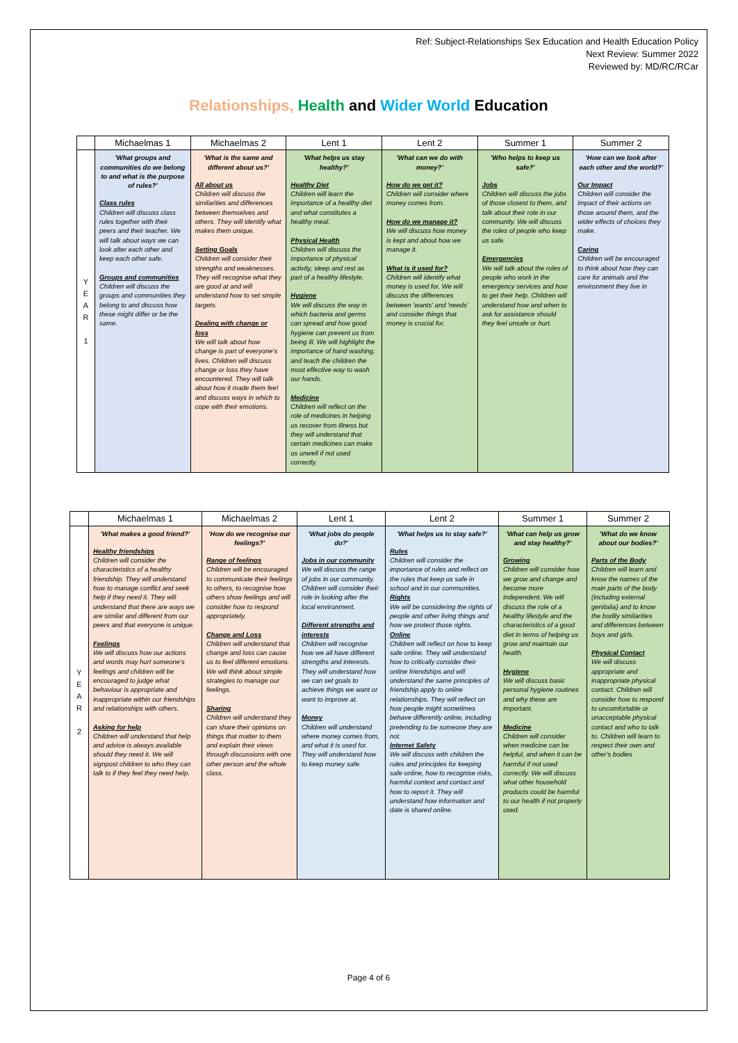Ref: Subject-Relationships Sex Education and Health Education Policy
Next Review: Summer 2022
Reviewed by: MD/RC/RCar
Relationships, Health and Wider World Education
| | Michaelmas 1 | Michaelmas 2 | Lent 1 | Lent 2 | Summer 1 | Summer 2 |
| --- | --- | --- | --- | --- | --- | --- |
| Y E A R 1 | 'What groups and communities do we belong to and what is the purpose of rules?' Class rules Children will discuss class rules together with their peers and their teacher. We will talk about ways we can look after each other and keep each other safe. Groups and communities Children will discuss the groups and communities they belong to and discuss how these might differ or be the same. | 'What is the same and different about us?' All about us Children will discuss the similarities and differences between themselves and others. They will identify what makes them unique. Setting Goals Children will consider their strengths and weaknesses. They will recognise what they are good at and will understand how to set simple targets. Dealing with change or loss We will talk about how change is part of everyone's lives. Children will discuss change or loss they have encountered. They will talk about how it made them feel and discuss ways in which to cope with their emotions. | 'What helps us stay healthy?' Healthy Diet Children will learn the importance of a healthy diet and what constitutes a healthy meal. Physical Health Children will discuss the importance of physical activity, sleep and rest as part of a healthy lifestyle. Hygiene We will discuss the way in which bacteria and germs can spread and how good hygiene can prevent us from being ill. We will highlight the importance of hand washing, and teach the children the most effective way to wash our hands. Medicine Children will reflect on the role of medicines in helping us recover from illness but they will understand that certain medicines can make us unwell if not used correctly. | 'What can we do with money?' How do we get it? Children will consider where money comes from. How do we manage it? We will discuss how money is kept and about how we manage it. What is it used for? Children will identify what money is used for. We will discuss the differences between 'wants' and 'needs' and consider things that money is crucial for. | 'Who helps to keep us safe?' Jobs Children will discuss the jobs of those closest to them, and talk about their role in our community. We will discuss the roles of people who keep us safe. Emergencies We will talk about the roles of people who work in the emergency services and how to get their help. Children will understand how and when to ask for assistance should they feel unsafe or hurt. | 'How can we look after each other and the world?' Our Impact Children will consider the impact of their actions on those around them, and the wider effects of choices they make. Caring Children will be encouraged to think about how they can care for animals and the environment they live in |
| | Michaelmas 1 | Michaelmas 2 | Lent 1 | Lent 2 | Summer 1 | Summer 2 |
| --- | --- | --- | --- | --- | --- | --- |
| Y E A R 2 | 'What makes a good friend?' Healthy friendships Children will consider the characteristics of a healthy friendship. They will understand how to manage conflict and seek help if they need it. They will understand that there are ways we are similar and different from our peers and that everyone is unique. Feelings We will discuss how our actions and words may hurt someone's feelings and children will be encouraged to judge what behaviour is appropriate and inappropriate within our friendships and relationships with others. Asking for help Children will understand that help and advice is always available should they need it. We will signpost children to who they can talk to if they feel they need help. | 'How do we recognise our feelings?' Range of feelings Children will be encouraged to communicate their feelings to others, to recognise how others show feelings and will consider how to respond appropriately. Change and Loss Children will understand that change and loss can cause us to feel different emotions. We will think about simple strategies to manage our feelings. Sharing Children will understand they can share their opinions on things that matter to them and explain their views through discussions with one other person and the whole class. | 'What jobs do people do?' Jobs in our community We will discuss the range of jobs in our community. Children will consider their role in looking after the local environment. Different strengths and interests Children will recognise how we all have different strengths and interests. They will understand how we can set goals to achieve things we want or want to improve at. Money Children will understand where money comes from, and what it is used for. They will understand how to keep money safe. | 'What helps us to stay safe?' Rules Children will consider the importance of rules and reflect on the rules that keep us safe in school and in our communities. Rights We will be considering the rights of people and other living things and how we protect those rights. Online Children will reflect on how to keep safe online. They will understand how to critically consider their online friendships and will understand the same principles of friendship apply to online relationships. They will reflect on how people might sometimes behave differently online, including pretending to be someone they are not. Internet Safety We will discuss with children the rules and principles for keeping safe online, how to recognise risks, harmful context and contact and how to report it. They will understand how information and date is shared online. | 'What can help us grow and stay healthy?' Growing Children will consider how we grow and change and become more independent. We will discuss the role of a healthy lifestyle and the characteristics of a good diet in terms of helping us grow and maintain our health. Hygiene We will discuss basic personal hygiene routines and why these are important. Medicine Children will consider when medicine can be helpful, and when it can be harmful if not used correctly. We will discuss what other household products could be harmful to our health if not properly used. | 'What do we know about our bodies?' Parts of the Body Children will learn and know the names of the main parts of the body (including external genitalia) and to know the bodily similarities and differences between boys and girls. Physical Contact We will discuss appropriate and inappropriate physical contact. Children will consider how to respond to uncomfortable or unacceptable physical contact and who to talk to. Children will learn to respect their own and other's bodies |
Page 4 of 6